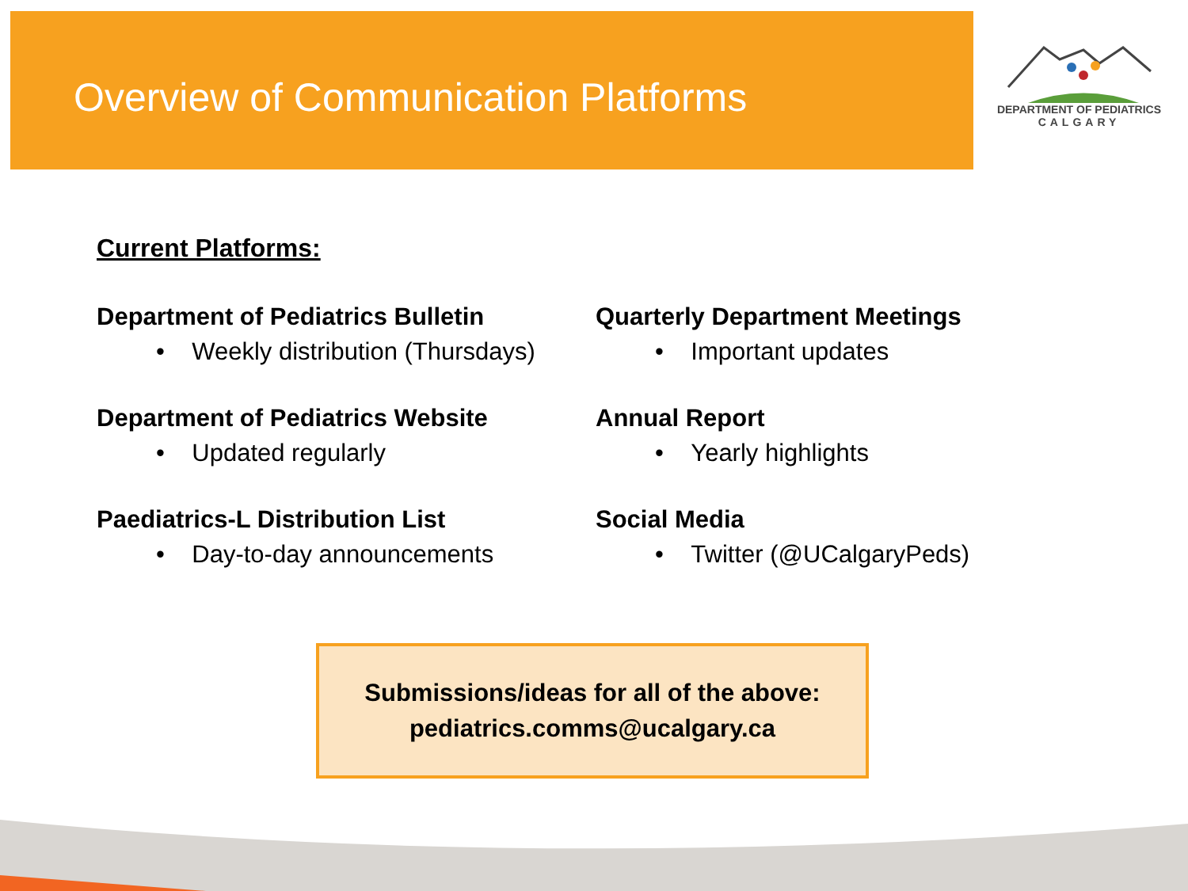Overview of Communication Platforms
DEPARTMENT OF PEDIATRICS
CALGARY
Current Platforms:
Department of Pediatrics Bulletin
• Weekly distribution (Thursdays)
Department of Pediatrics Website
• Updated regularly
Paediatrics-L Distribution List
• Day-to-day announcements
Quarterly Department Meetings
• Important updates
Annual Report
• Yearly highlights
Social Media
• Twitter (@UCalgaryPeds)
Submissions/ideas for all of the above:
pediatrics.comms@ucalgary.ca